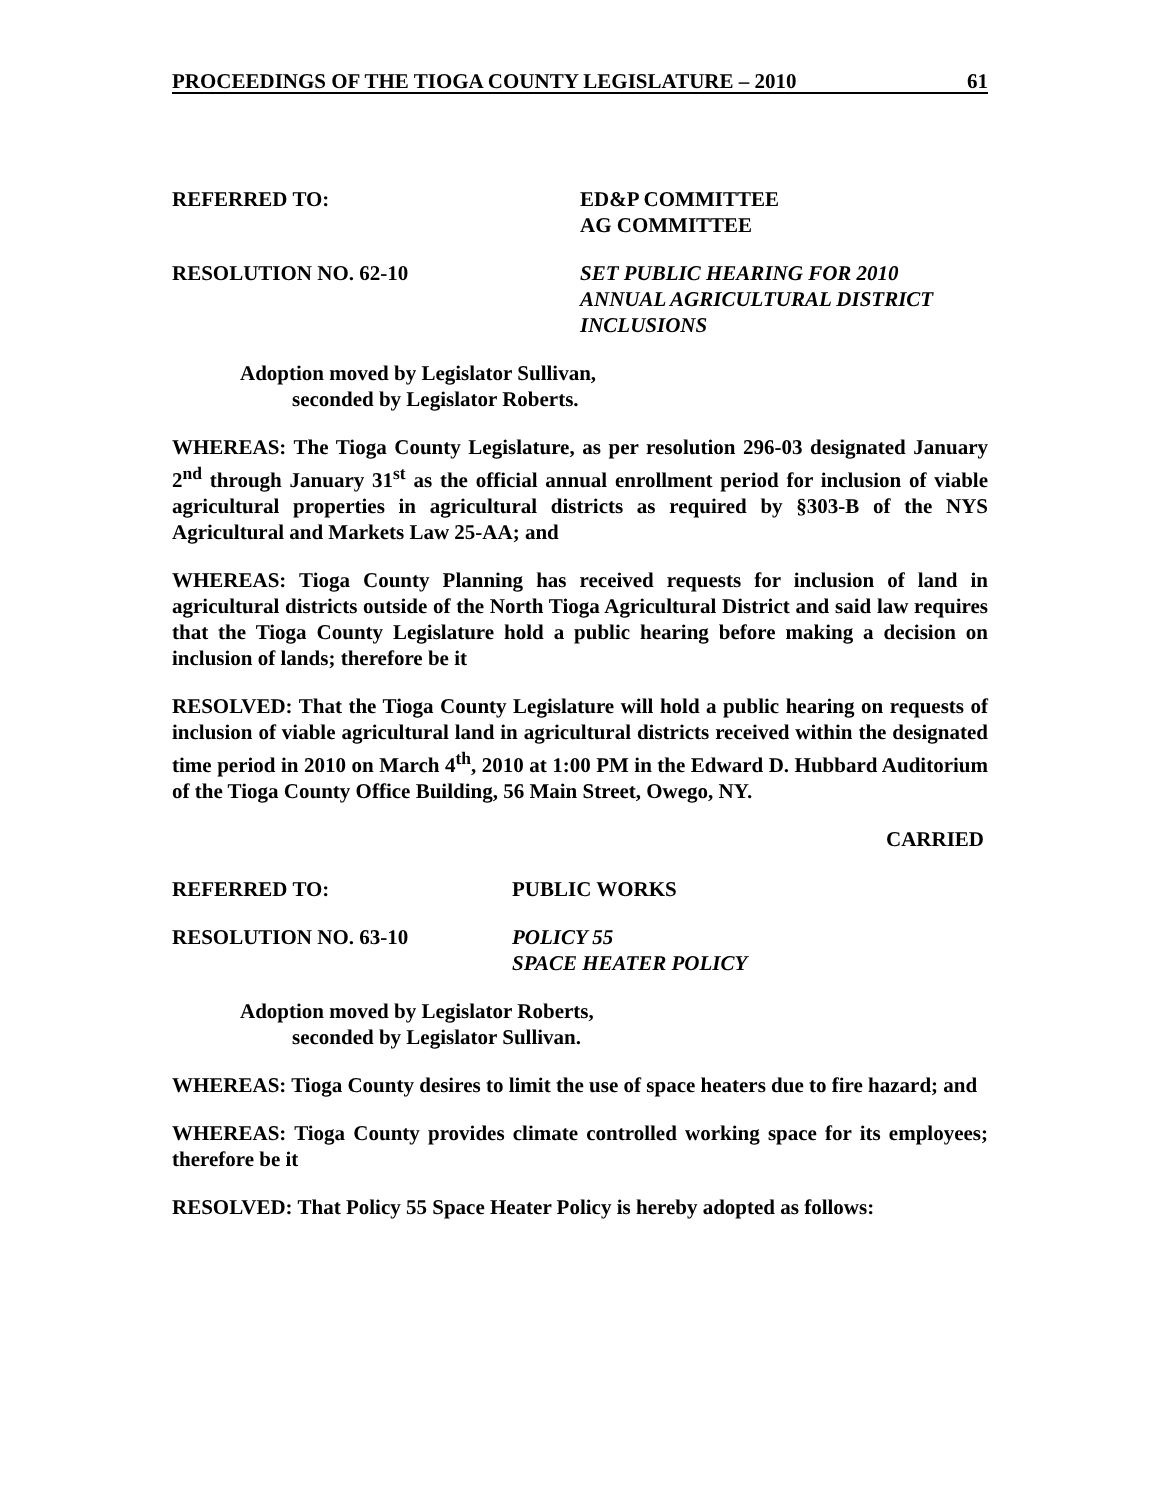PROCEEDINGS OF THE TIOGA COUNTY LEGISLATURE – 2010 61
REFERRED TO: ED&P COMMITTEE
AG COMMITTEE
RESOLUTION NO. 62-10 SET PUBLIC HEARING FOR 2010
ANNUAL AGRICULTURAL DISTRICT
INCLUSIONS
Adoption moved by Legislator Sullivan,
seconded by Legislator Roberts.
WHEREAS: The Tioga County Legislature, as per resolution 296-03 designated January 2<sup>nd</sup> through January 31<sup>st</sup> as the official annual enrollment period for inclusion of viable agricultural properties in agricultural districts as required by §303-B of the NYS Agricultural and Markets Law 25-AA; and
WHEREAS: Tioga County Planning has received requests for inclusion of land in agricultural districts outside of the North Tioga Agricultural District and said law requires that the Tioga County Legislature hold a public hearing before making a decision on inclusion of lands; therefore be it
RESOLVED: That the Tioga County Legislature will hold a public hearing on requests of inclusion of viable agricultural land in agricultural districts received within the designated time period in 2010 on March 4<sup>th</sup>, 2010 at 1:00 PM in the Edward D. Hubbard Auditorium of the Tioga County Office Building, 56 Main Street, Owego, NY.
CARRIED
REFERRED TO: PUBLIC WORKS
RESOLUTION NO. 63-10 POLICY 55
SPACE HEATER POLICY
Adoption moved by Legislator Roberts,
seconded by Legislator Sullivan.
WHEREAS: Tioga County desires to limit the use of space heaters due to fire hazard; and
WHEREAS: Tioga County provides climate controlled working space for its employees; therefore be it
RESOLVED: That Policy 55 Space Heater Policy is hereby adopted as follows: